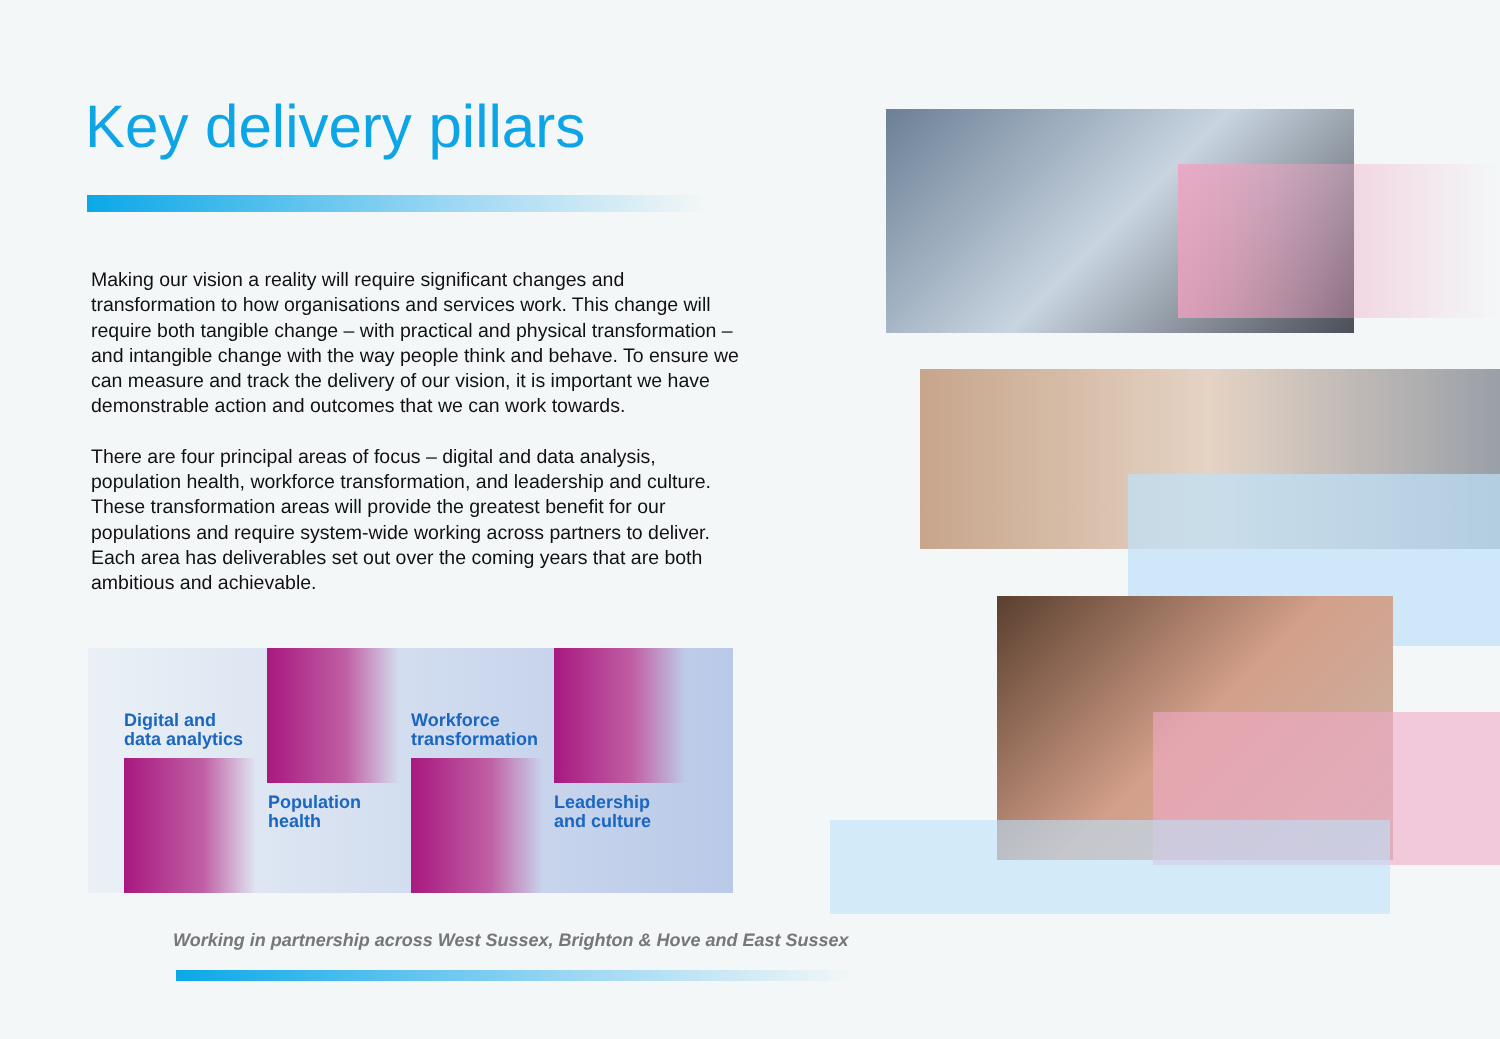Key delivery pillars
Making our vision a reality will require significant changes and transformation to how organisations and services work. This change will require both tangible change – with practical and physical transformation – and intangible change with the way people think and behave. To ensure we can measure and track the delivery of our vision, it is important we have demonstrable action and outcomes that we can work towards.
There are four principal areas of focus – digital and data analysis, population health, workforce transformation, and leadership and culture. These transformation areas will provide the greatest benefit for our populations and require system-wide working across partners to deliver. Each area has deliverables set out over the coming years that are both ambitious and achievable.
Digital and
data analytics
Population
health
Workforce
transformation
Leadership
and culture
Working in partnership across West Sussex, Brighton & Hove and East Sussex